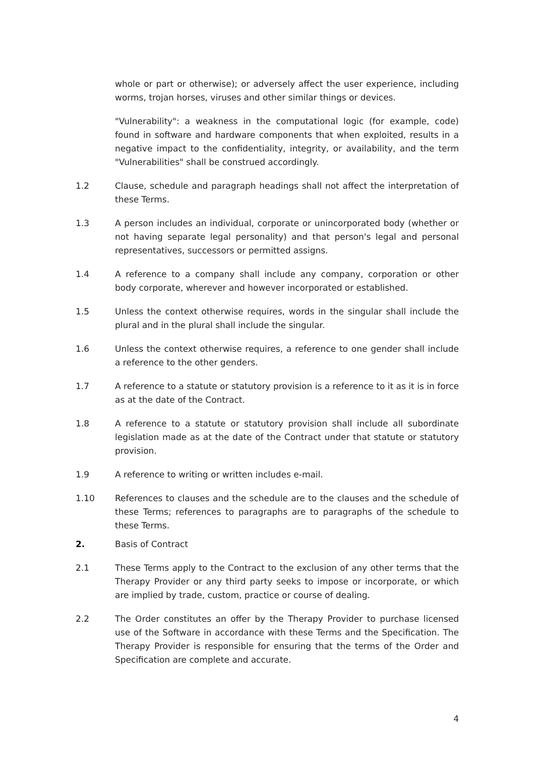whole or part or otherwise); or adversely affect the user experience, including worms, trojan horses, viruses and other similar things or devices.
"Vulnerability": a weakness in the computational logic (for example, code) found in software and hardware components that when exploited, results in a negative impact to the confidentiality, integrity, or availability, and the term "Vulnerabilities" shall be construed accordingly.
1.2 Clause, schedule and paragraph headings shall not affect the interpretation of these Terms.
1.3 A person includes an individual, corporate or unincorporated body (whether or not having separate legal personality) and that person's legal and personal representatives, successors or permitted assigns.
1.4 A reference to a company shall include any company, corporation or other body corporate, wherever and however incorporated or established.
1.5 Unless the context otherwise requires, words in the singular shall include the plural and in the plural shall include the singular.
1.6 Unless the context otherwise requires, a reference to one gender shall include a reference to the other genders.
1.7 A reference to a statute or statutory provision is a reference to it as it is in force as at the date of the Contract.
1.8 A reference to a statute or statutory provision shall include all subordinate legislation made as at the date of the Contract under that statute or statutory provision.
1.9 A reference to writing or written includes e-mail.
1.10 References to clauses and the schedule are to the clauses and the schedule of these Terms; references to paragraphs are to paragraphs of the schedule to these Terms.
2. Basis of Contract
2.1 These Terms apply to the Contract to the exclusion of any other terms that the Therapy Provider or any third party seeks to impose or incorporate, or which are implied by trade, custom, practice or course of dealing.
2.2 The Order constitutes an offer by the Therapy Provider to purchase licensed use of the Software in accordance with these Terms and the Specification. The Therapy Provider is responsible for ensuring that the terms of the Order and Specification are complete and accurate.
4